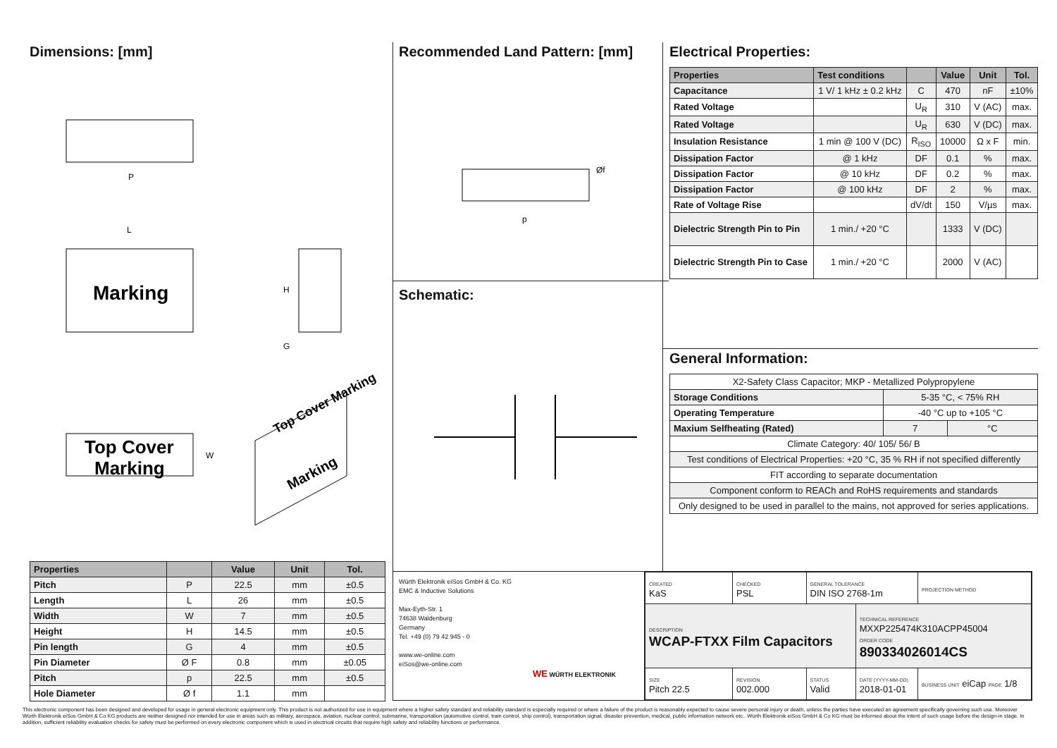Dimensions: [mm]
P
Marking
L
H
G
Top Cover
Marking
W
Marking
Top Cover Marking
| Properties | | Value | Unit | Tol. |
| --- | --- | --- | --- | --- |
| Pitch | P | 22.5 | mm | ±0.5 |
| Length | L | 26 | mm | ±0.5 |
| Width | W | 7 | mm | ±0.5 |
| Height | H | 14.5 | mm | ±0.5 |
| Pin length | G | 4 | mm | ±0.5 |
| Pin Diameter | Ø F | 0.8 | mm | ±0.05 |
| Pitch | p | 22.5 | mm | ±0.5 |
| Hole Diameter | Ø f | 1.1 | mm | |
Recommended Land Pattern: [mm]
p
Øf
Schematic:
Electrical Properties:
| Properties | Test conditions | | Value | Unit | Tol. |
| --- | --- | --- | --- | --- | --- |
| Capacitance | 1 V/ 1 kHz ± 0.2 kHz | C | 470 | nF | ±10% |
| Rated Voltage | | U<sub>R</sub> | 310 | V (AC) | max. |
| Rated Voltage | | U<sub>R</sub> | 630 | V (DC) | max. |
| Insulation Resistance | 1 min @ 100 V (DC) | R<sub>ISO</sub> | 10000 | Ω x F | min. |
| Dissipation Factor | @ 1 kHz | DF | 0.1 | % | max. |
| Dissipation Factor | @ 10 kHz | DF | 0.2 | % | max. |
| Dissipation Factor | @ 100 kHz | DF | 2 | % | max. |
| Rate of Voltage Rise | | dV/dt | 150 | V/µs | max. |
| Dielectric Strength Pin to Pin | 1 min./ +20 °C | | 1333 | V (DC) | |
| Dielectric Strength Pin to Case | 1 min./ +20 °C | | 2000 | V (AC) | |
General Information:
| X2-Safety Class Capacitor; MKP - Metallized Polypropylene | | |
| Storage Conditions | 5-35 °C, < 75% RH | |
| Operating Temperature | -40 °C up to +105 °C | |
| Maxium Selfheating (Rated) | 7 | °C |
| Climate Category: 40/ 105/ 56/ B | | |
| Test conditions of Electrical Properties: +20 °C, 35 % RH if not specified differently | | |
| FIT according to separate documentation | | |
| Component conform to REACh and RoHS requirements and standards | | |
| Only designed to be used in parallel to the mains, not approved for series applications. | | |
Würth Elektronik eiSos GmbH & Co. KG
EMC & Inductive Solutions
Max-Eyth-Str. 1
74638 Waldenburg
Germany
Tel. +49 (0) 79 42 945 - 0
www.we-online.com
eiSos@we-online.com
WE WÜRTH ELEKTRONIK
| CREATED KaS | CHECKED PSL | GENERAL TOLERANCE DIN ISO 2768-1m | | PROJECTION METHOD |
| DESCRIPTION WCAP-FTXX Film Capacitors | | | TECHNICAL REFERENCE MXXP225474K310ACPP45004 ORDER CODE 890334026014CS | |
| SIZE Pitch 22.5 | REVISION 002.000 | STATUS Valid | DATE (YYYY-MM-DD) 2018-01-01 | BUSINESS UNIT eiCap PAGE 1/8 |
This electronic component has been designed and developed for usage in general electronic equipment only. This product is not authorized for use in equipment where a higher safety standard and reliability standard is especially required or where a failure of the product is reasonably expected to cause severe personal injury or death, unless the parties have executed an agreement specifically governing such use. Moreover Würth Elektronik eiSos GmbH & Co KG products are neither designed nor intended for use in areas such as military, aerospace, aviation, nuclear control, submarine, transportation (automotive control, train control, ship control), transportation signal, disaster prevention, medical, public information network etc.. Würth Elektronik eiSos GmbH & Co KG must be informed about the intent of such usage before the design-in stage. In addition, sufficient reliability evaluation checks for safety must be performed on every electronic component which is used in electrical circuits that require high safety and reliability functions or performance.